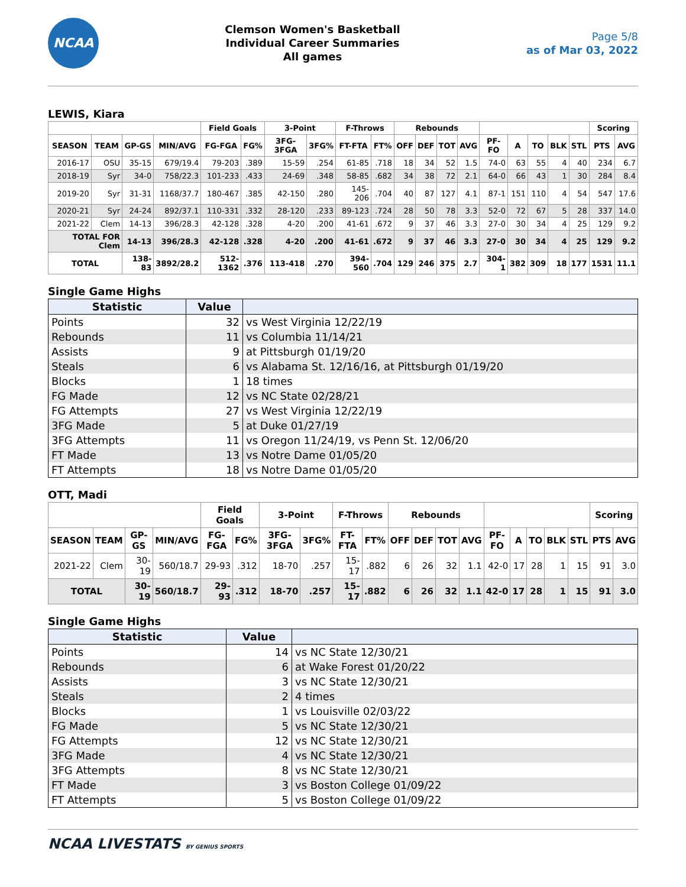NCAA
Clemson Women's Basketball
Individual Career Summaries
All games
Page 5/8
as of Mar 03, 2022
LEWIS, Kiara
| | | | | Field Goals | | 3-Point | | F-Throws | | Rebounds | | | | | | | | | Scoring | |
| --- | --- | --- | --- | --- | --- | --- | --- | --- | --- | --- | --- | --- | --- | --- | --- | --- | --- | --- | --- | --- |
| SEASON | TEAM | GP-GS | MIN/AVG | FG-FGA | FG% | 3FG-3FGA | 3FG% | FT-FTA | FT% | OFF | DEF | TOT | AVG | PF-FO | A | TO | BLK | STL | PTS | AVG |
| 2016-17 | OSU | 35-15 | 679/19.4 | 79-203 | .389 | 15-59 | .254 | 61-85 | .718 | 18 | 34 | 52 | 1.5 | 74-0 | 63 | 55 | 4 | 40 | 234 | 6.7 |
| 2018-19 | Syr | 34-0 | 758/22.3 | 101-233 | .433 | 24-69 | .348 | 58-85 | .682 | 34 | 38 | 72 | 2.1 | 64-0 | 66 | 43 | 1 | 30 | 284 | 8.4 |
| 2019-20 | Syr | 31-31 | 1168/37.7 | 180-467 | .385 | 42-150 | .280 | 145-206 | .704 | 40 | 87 | 127 | 4.1 | 87-1 | 151 | 110 | 4 | 54 | 547 | 17.6 |
| 2020-21 | Syr | 24-24 | 892/37.1 | 110-331 | .332 | 28-120 | .233 | 89-123 | .724 | 28 | 50 | 78 | 3.3 | 52-0 | 72 | 67 | 5 | 28 | 337 | 14.0 |
| 2021-22 | Clem | 14-13 | 396/28.3 | 42-128 | .328 | 4-20 | .200 | 41-61 | .672 | 9 | 37 | 46 | 3.3 | 27-0 | 30 | 34 | 4 | 25 | 129 | 9.2 |
| TOTAL FOR Clem | | 14-13 | 396/28.3 | 42-128 | .328 | 4-20 | .200 | 41-61 | .672 | 9 | 37 | 46 | 3.3 | 27-0 | 30 | 34 | 4 | 25 | 129 | 9.2 |
| TOTAL | | 138-83 | 3892/28.2 | 512-1362 | .376 | 113-418 | .270 | 394-560 | .704 | 129 | 246 | 375 | 2.7 | 304-1 | 382 | 309 | 18 | 177 | 1531 | 11.1 |
Single Game Highs
| Statistic | Value | |
| --- | --- | --- |
| Points | 32 | vs West Virginia 12/22/19 |
| Rebounds | 11 | vs Columbia 11/14/21 |
| Assists | 9 | at Pittsburgh 01/19/20 |
| Steals | 6 | vs Alabama St. 12/16/16, at Pittsburgh 01/19/20 |
| Blocks | 1 | 18 times |
| FG Made | 12 | vs NC State 02/28/21 |
| FG Attempts | 27 | vs West Virginia 12/22/19 |
| 3FG Made | 5 | at Duke 01/27/19 |
| 3FG Attempts | 11 | vs Oregon 11/24/19, vs Penn St. 12/06/20 |
| FT Made | 13 | vs Notre Dame 01/05/20 |
| FT Attempts | 18 | vs Notre Dame 01/05/20 |
OTT, Madi
| | | | | Field Goals | | 3-Point | | F-Throws | | Rebounds | | | | | | | | | Scoring | |
| --- | --- | --- | --- | --- | --- | --- | --- | --- | --- | --- | --- | --- | --- | --- | --- | --- | --- | --- | --- | --- |
| SEASON | TEAM | GP-GS | MIN/AVG | FG-FGA | FG% | 3FG-3FGA | 3FG% | FT-FTA | FT% | OFF | DEF | TOT | AVG | PF-FO | A | TO | BLK | STL | PTS | AVG |
| 2021-22 | Clem | 30-19 | 560/18.7 | 29-93 | .312 | 18-70 | .257 | 15-17 | .882 | 6 | 26 | 32 | 1.1 | 42-0 | 17 | 28 | 1 | 15 | 91 | 3.0 |
| TOTAL | | 30-19 | 560/18.7 | 29-93 | .312 | 18-70 | .257 | 15-17 | .882 | 6 | 26 | 32 | 1.1 | 42-0 | 17 | 28 | 1 | 15 | 91 | 3.0 |
Single Game Highs
| Statistic | Value | |
| --- | --- | --- |
| Points | 14 | vs NC State 12/30/21 |
| Rebounds | 6 | at Wake Forest 01/20/22 |
| Assists | 3 | vs NC State 12/30/21 |
| Steals | 2 | 4 times |
| Blocks | 1 | vs Louisville 02/03/22 |
| FG Made | 5 | vs NC State 12/30/21 |
| FG Attempts | 12 | vs NC State 12/30/21 |
| 3FG Made | 4 | vs NC State 12/30/21 |
| 3FG Attempts | 8 | vs NC State 12/30/21 |
| FT Made | 3 | vs Boston College 01/09/22 |
| FT Attempts | 5 | vs Boston College 01/09/22 |
NCAA LIVESTATS BY GENIUS SPORTS